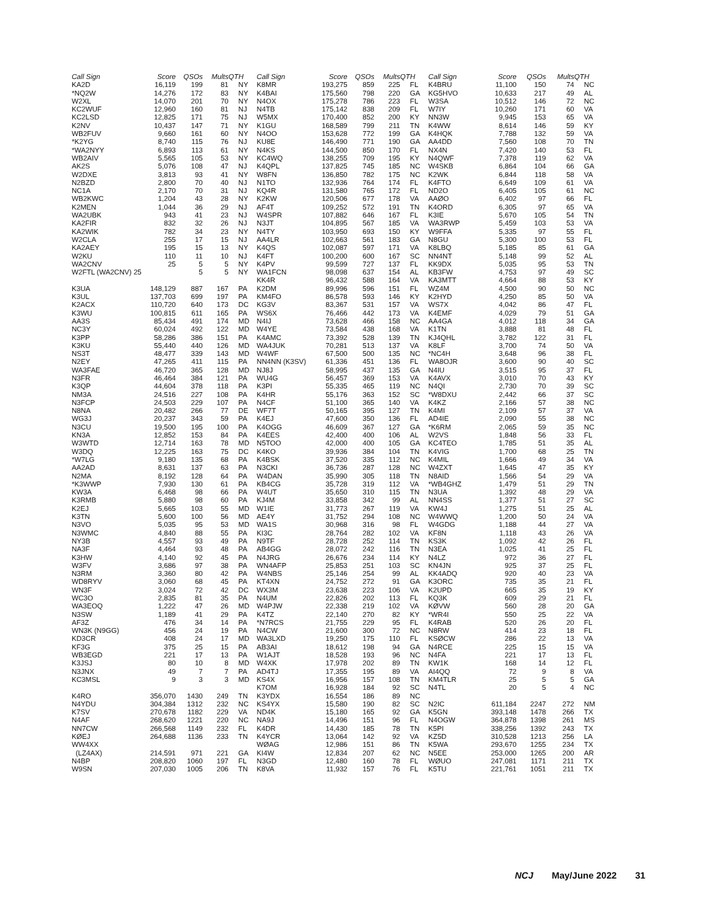| Call Sign | Score | QSOs | Mults | QTH |
| --- | --- | --- | --- | --- |
| KA2D | 16,119 | 199 | 81 | NY |
| *NQ2W | 14,276 | 172 | 83 | NY |
| W2XL | 14,070 | 201 | 70 | NY |
| KC2WUF | 12,960 | 160 | 81 | NJ |
| KC2LSD | 12,825 | 171 | 75 | NJ |
| K2NV | 10,437 | 147 | 71 | NY |
| WB2FUV | 9,660 | 161 | 60 | NY |
| *K2YG | 8,740 | 115 | 76 | NJ |
| *WA2NYY | 6,893 | 113 | 61 | NY |
| WB2AIV | 5,565 | 105 | 53 | NY |
| AK2S | 5,076 | 108 | 47 | NJ |
| W2DXE | 3,813 | 93 | 41 | NY |
| N2BZD | 2,800 | 70 | 40 | NJ |
| NC1A | 2,170 | 70 | 31 | NJ |
| WB2KWC | 1,204 | 43 | 28 | NY |
| K2MEN | 1,044 | 36 | 29 | NJ |
| WA2UBK | 943 | 41 | 23 | NJ |
| KA2FIR | 832 | 32 | 26 | NJ |
| KA2WIK | 782 | 34 | 23 | NY |
| W2CLA | 255 | 17 | 15 | NJ |
| KA2AEY | 195 | 15 | 13 | NY |
| W2KU | 110 | 11 | 10 | NJ |
| WA2CNV | 25 | 5 | 5 | NY |
| W2FTL (WA2CNV) 25 | | 5 | 5 | NY |
| K3UA | 148,129 | 887 | 167 | PA |
| K3UL | 137,703 | 699 | 197 | PA |
| K2ACX | 110,720 | 640 | 173 | DC |
| K3WU | 100,815 | 611 | 165 | PA |
| AA3S | 85,434 | 491 | 174 | MD |
| NC3Y | 60,024 | 492 | 122 | MD |
| K3PP | 58,286 | 386 | 151 | PA |
| K3KU | 55,440 | 440 | 126 | MD |
| NS3T | 48,477 | 339 | 143 | MD |
| N2EY | 47,265 | 411 | 115 | PA |
| WA3FAE | 46,720 | 365 | 128 | MD |
| N3FR | 46,464 | 384 | 121 | PA |
| K3QP | 44,604 | 378 | 118 | PA |
| NM3A | 24,516 | 227 | 108 | PA |
| N3FCP | 24,503 | 229 | 107 | PA |
| N8NA | 20,482 | 266 | 77 | DE |
| WG3J | 20,237 | 343 | 59 | PA |
| N3CU | 19,500 | 195 | 100 | PA |
| KN3A | 12,852 | 153 | 84 | PA |
| W3WTD | 12,714 | 163 | 78 | MD |
| W3DQ | 12,225 | 163 | 75 | DC |
| *W7LG | 9,180 | 135 | 68 | PA |
| AA2AD | 8,631 | 137 | 63 | PA |
| N2MA | 8,192 | 128 | 64 | PA |
| *K3WWP | 7,930 | 130 | 61 | PA |
| KW3A | 6,468 | 98 | 66 | PA |
| K3RMB | 5,880 | 98 | 60 | PA |
| K2EJ | 5,665 | 103 | 55 | MD |
| K3TN | 5,600 | 100 | 56 | MD |
| N3VO | 5,035 | 95 | 53 | MD |
| N3WMC | 4,840 | 88 | 55 | PA |
| NY3B | 4,557 | 93 | 49 | PA |
| NA3F | 4,464 | 93 | 48 | PA |
| K3HW | 4,140 | 92 | 45 | PA |
| W3FV | 3,686 | 97 | 38 | PA |
| N3RM | 3,360 | 80 | 42 | PA |
| WD8RYV | 3,060 | 68 | 45 | PA |
| WN3F | 3,024 | 72 | 42 | DC |
| WC3O | 2,835 | 81 | 35 | PA |
| WA3EOQ | 1,222 | 47 | 26 | MD |
| N3SW | 1,189 | 41 | 29 | PA |
| AF3Z | 476 | 34 | 14 | PA |
| WN3K (N9GG) | 456 | 24 | 19 | PA |
| KD3CR | 408 | 24 | 17 | MD |
| KF3G | 375 | 25 | 15 | PA |
| WB3EGD | 221 | 17 | 13 | PA |
| K3JSJ | 80 | 10 | 8 | MD |
| N3JNX | 49 | 7 | 7 | PA |
| KC3MSL | 9 | 3 | 3 | MD |
| K4RO | 356,070 | 1430 | 249 | TN |
| N4YDU | 304,384 | 1312 | 232 | NC |
| K7SV | 270,678 | 1182 | 229 | VA |
| N4AF | 268,620 | 1221 | 220 | NC |
| NN7CW | 266,568 | 1149 | 232 | FL |
| KØEJ | 264,688 | 1136 | 233 | TN |
| WW4XX | | | | |
| (LZ4AX) | 214,591 | 971 | 221 | GA |
| N4BP | 208,820 | 1060 | 197 | FL |
| W9SN | 207,030 | 1005 | 206 | TN |
| Call Sign | Score | QSOs | Mults | QTH |
| --- | --- | --- | --- | --- |
| K8MR | 193,275 | 859 | 225 | FL |
| K4BAI | 175,560 | 798 | 220 | GA |
| N4OX | 175,278 | 786 | 223 | FL |
| N4TB | 175,142 | 838 | 209 | FL |
| W5MX | 170,400 | 852 | 200 | KY |
| K1GU | 168,589 | 799 | 211 | TN |
| N4OO | 153,628 | 772 | 199 | GA |
| KU8E | 146,490 | 771 | 190 | GA |
| N4KS | 144,500 | 850 | 170 | FL |
| KC4WQ | 138,255 | 709 | 195 | KY |
| K4QPL | 137,825 | 745 | 185 | NC |
| W8FN | 136,850 | 782 | 175 | NC |
| N1TO | 132,936 | 764 | 174 | FL |
| KQ4R | 131,580 | 765 | 172 | FL |
| K2KW | 120,506 | 677 | 178 | VA |
| AF4T | 109,252 | 572 | 191 | TN |
| W4SPR | 107,882 | 646 | 167 | FL |
| N3JT | 104,895 | 567 | 185 | VA |
| N4TY | 103,950 | 693 | 150 | KY |
| AA4LR | 102,663 | 561 | 183 | GA |
| K4QS | 102,087 | 597 | 171 | VA |
| K4FT | 100,200 | 600 | 167 | SC |
| K4PV | 99,599 | 727 | 137 | FL |
| WA1FCN | 98,098 | 637 | 154 | AL |
| KK4R | 96,432 | 588 | 164 | VA |
| K2DM | 89,996 | 596 | 151 | FL |
| KM4FO | 86,578 | 593 | 146 | KY |
| KG3V | 83,367 | 531 | 157 | VA |
| WS6X | 76,466 | 442 | 173 | VA |
| N4IJ | 73,628 | 466 | 158 | NC |
| W4YE | 73,584 | 438 | 168 | VA |
| K4AMC | 73,392 | 528 | 139 | TN |
| WA4JUK | 70,281 | 513 | 137 | VA |
| W4WF | 67,500 | 500 | 135 | NC |
| NN4NN (K3SV) | 61,336 | 451 | 136 | FL |
| NJ8J | 58,995 | 437 | 135 | GA |
| WU4G | 56,457 | 369 | 153 | VA |
| K3PI | 55,335 | 465 | 119 | NC |
| K4HR | 55,176 | 363 | 152 | SC |
| N4CF | 51,100 | 365 | 140 | VA |
| WF7T | 50,165 | 395 | 127 | TN |
| K4EJ | 47,600 | 350 | 136 | FL |
| K4OGG | 46,609 | 367 | 127 | GA |
| K4EES | 42,400 | 400 | 106 | AL |
| N5TOO | 42,000 | 400 | 105 | GA |
| K4KO | 39,936 | 384 | 104 | TN |
| K4BSK | 37,520 | 335 | 112 | NC |
| N3CKI | 36,736 | 287 | 128 | NC |
| W4DAN | 35,990 | 305 | 118 | TN |
| KB4CG | 35,728 | 319 | 112 | VA |
| W4UT | 35,650 | 310 | 115 | TN |
| KJ4M | 33,858 | 342 | 99 | AL |
| W1IE | 31,773 | 267 | 119 | VA |
| AE4Y | 31,752 | 294 | 108 | NC |
| WA1S | 30,968 | 316 | 98 | FL |
| KI3C | 28,764 | 282 | 102 | VA |
| N9TF | 28,728 | 252 | 114 | TN |
| AB4GG | 28,072 | 242 | 116 | TN |
| N4JRG | 26,676 | 234 | 114 | KY |
| WN4AFP | 25,853 | 251 | 103 | SC |
| W4NBS | 25,146 | 254 | 99 | AL |
| KT4XN | 24,752 | 272 | 91 | GA |
| WX3M | 23,638 | 223 | 106 | VA |
| N4UM | 22,826 | 202 | 113 | FL |
| W4PJW | 22,338 | 219 | 102 | VA |
| K4TZ | 22,140 | 270 | 82 | KY |
| *N7RCS | 21,755 | 229 | 95 | FL |
| N4CW | 21,600 | 300 | 72 | NC |
| WA3LXD | 19,250 | 175 | 110 | FL |
| AB3AI | 18,612 | 198 | 94 | GA |
| W1AJT | 18,528 | 193 | 96 | NC |
| W4XK | 17,978 | 202 | 89 | TN |
| AD4TJ | 17,355 | 195 | 89 | VA |
| KS4X | 16,956 | 157 | 108 | TN |
| K7OM | 16,928 | 184 | 92 | SC |
| K3YDX | 16,554 | 186 | 89 | NC |
| KS4YX | 15,580 | 190 | 82 | SC |
| ND4K | 15,180 | 165 | 92 | GA |
| NA9J | 14,496 | 151 | 96 | FL |
| K4DR | 14,430 | 185 | 78 | TN |
| K4YCR | 13,064 | 142 | 92 | VA |
| WØAG | 12,986 | 151 | 86 | TN |
| KI4W | 12,834 | 207 | 62 | NC |
| N3GD | 12,480 | 160 | 78 | FL |
| K8VA | 11,932 | 157 | 76 | FL |
| Call Sign | Score | QSOs | Mults | QTH |
| --- | --- | --- | --- | --- |
| K4BRU | 11,100 | 150 | 74 | NC |
| KG5HVO | 10,633 | 217 | 49 | AL |
| W3SA | 10,512 | 146 | 72 | NC |
| W7IY | 10,260 | 171 | 60 | VA |
| NN3W | 9,945 | 153 | 65 | VA |
| K4WW | 8,614 | 146 | 59 | KY |
| K4HQK | 7,788 | 132 | 59 | VA |
| AA4DD | 7,560 | 108 | 70 | TN |
| NX4N | 7,420 | 140 | 53 | FL |
| N4QWF | 7,378 | 119 | 62 | VA |
| W4SKB | 6,864 | 104 | 66 | GA |
| K2WK | 6,844 | 118 | 58 | VA |
| K4FTO | 6,649 | 109 | 61 | VA |
| ND2O | 6,405 | 105 | 61 | NC |
| AAØO | 6,402 | 97 | 66 | FL |
| K4ORD | 6,305 | 97 | 65 | VA |
| K3IE | 5,670 | 105 | 54 | TN |
| WA3RWP | 5,459 | 103 | 53 | VA |
| W9FFA | 5,335 | 97 | 55 | FL |
| N8GU | 5,300 | 100 | 53 | FL |
| K8LBQ | 5,185 | 85 | 61 | GA |
| NN4NT | 5,148 | 99 | 52 | AL |
| KK9DX | 5,035 | 95 | 53 | TN |
| KB3FW | 4,753 | 97 | 49 | SC |
| KA3MTT | 4,664 | 88 | 53 | KY |
| WZ4M | 4,500 | 90 | 50 | NC |
| K2HYD | 4,250 | 85 | 50 | VA |
| WS7X | 4,042 | 86 | 47 | FL |
| K4EMF | 4,029 | 79 | 51 | GA |
| AA4GA | 4,012 | 118 | 34 | GA |
| K1TN | 3,888 | 81 | 48 | FL |
| KJ4QHL | 3,782 | 122 | 31 | FL |
| K8LF | 3,700 | 74 | 50 | VA |
| *NC4H | 3,648 | 96 | 38 | FL |
| WA8OJR | 3,600 | 90 | 40 | SC |
| N4IU | 3,515 | 95 | 37 | FL |
| K4AVX | 3,010 | 70 | 43 | KY |
| N4QI | 2,730 | 70 | 39 | SC |
| *W8DXU | 2,442 | 66 | 37 | SC |
| K4KZ | 2,166 | 57 | 38 | NC |
| K4MI | 2,109 | 57 | 37 | VA |
| AD4IE | 2,090 | 55 | 38 | NC |
| *K6RM | 2,065 | 59 | 35 | NC |
| W2VS | 1,848 | 56 | 33 | FL |
| KC4TEO | 1,785 | 51 | 35 | AL |
| K4VIG | 1,700 | 68 | 25 | TN |
| K4MIL | 1,666 | 49 | 34 | VA |
| W4ZXT | 1,645 | 47 | 35 | KY |
| N8AID | 1,566 | 54 | 29 | VA |
| *WB4GHZ | 1,479 | 51 | 29 | TN |
| N3UA | 1,392 | 48 | 29 | VA |
| NN4SS | 1,377 | 51 | 27 | SC |
| KW4J | 1,275 | 51 | 25 | AL |
| W4WWQ | 1,200 | 50 | 24 | VA |
| W4GDG | 1,188 | 44 | 27 | VA |
| KF8N | 1,118 | 43 | 26 | VA |
| KS3K | 1,092 | 42 | 26 | FL |
| N3EA | 1,025 | 41 | 25 | FL |
| N4LZ | 972 | 36 | 27 | FL |
| KN4JN | 925 | 37 | 25 | FL |
| KK4ADQ | 920 | 40 | 23 | VA |
| K3ORC | 735 | 35 | 21 | FL |
| K2UPD | 665 | 35 | 19 | KY |
| KQ3K | 609 | 29 | 21 | FL |
| KØVW | 560 | 28 | 20 | GA |
| *WR4I | 550 | 25 | 22 | VA |
| K4RAB | 520 | 26 | 20 | FL |
| N8RW | 414 | 23 | 18 | FL |
| KSØCW | 286 | 22 | 13 | VA |
| N4RCE | 225 | 15 | 15 | VA |
| N4FA | 221 | 17 | 13 | FL |
| KW1K | 168 | 14 | 12 | FL |
| AI4QQ | 72 | 9 | 8 | VA |
| KM4TLR | 25 | 5 | 5 | GA |
| N4TL | 20 | 5 | 4 | NC |
| N2IC | 611,184 | 2247 | 272 | NM |
| K5GN | 393,148 | 1478 | 266 | TX |
| N4OGW | 364,878 | 1398 | 261 | MS |
| K5PI | 338,256 | 1392 | 243 | TX |
| KZ5D | 310,528 | 1213 | 256 | LA |
| K5WA | 293,670 | 1255 | 234 | TX |
| N5EE | 253,000 | 1265 | 200 | AR |
| WØUO | 247,081 | 1171 | 211 | TX |
| K5TU | 221,761 | 1051 | 211 | TX |
NCJ May/June 2022 31